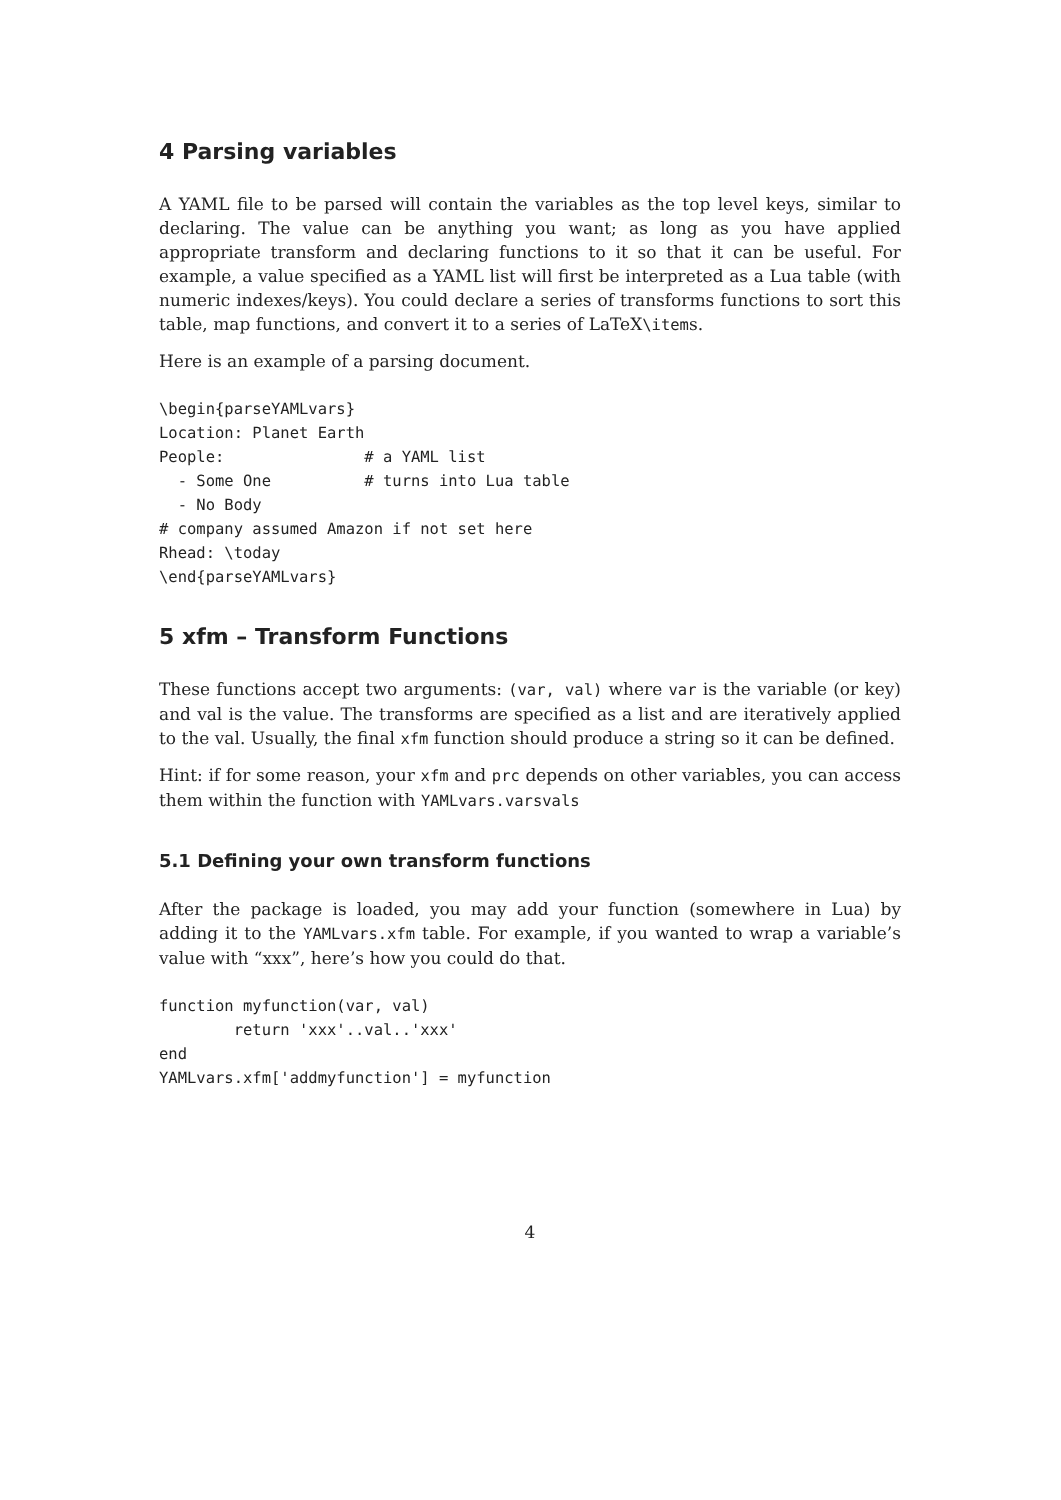4 Parsing variables
A YAML file to be parsed will contain the variables as the top level keys, similar to declaring. The value can be anything you want; as long as you have applied appropriate transform and declaring functions to it so that it can be useful. For example, a value specified as a YAML list will first be interpreted as a Lua table (with numeric indexes/keys). You could declare a series of transforms functions to sort this table, map functions, and convert it to a series of LaTeX\items.
Here is an example of a parsing document.
\begin{parseYAMLvars}
Location: Planet Earth
People:               # a YAML list
  - Some One          # turns into Lua table
  - No Body
# company assumed Amazon if not set here
Rhead: \today
\end{parseYAMLvars}
5 xfm – Transform Functions
These functions accept two arguments: (var, val) where var is the variable (or key) and val is the value. The transforms are specified as a list and are iteratively applied to the val. Usually, the final xfm function should produce a string so it can be defined.
Hint: if for some reason, your xfm and prc depends on other variables, you can access them within the function with YAMLvars.varsvals
5.1 Defining your own transform functions
After the package is loaded, you may add your function (somewhere in Lua) by adding it to the YAMLvars.xfm table. For example, if you wanted to wrap a variable’s value with “xxx”, here’s how you could do that.
function myfunction(var, val)
        return 'xxx'..val..'xxx'
end
YAMLvars.xfm['addmyfunction'] = myfunction
4